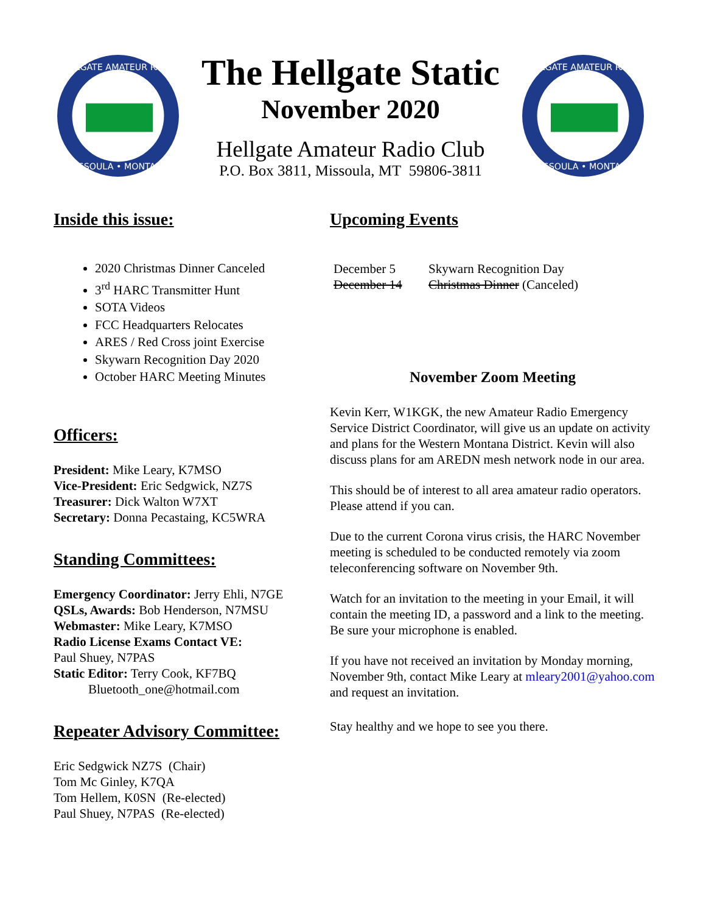HELLGATE AMATEUR RADIO
MISSOULA • MONTANA
The Hellgate Static
November 2020
Hellgate Amateur Radio Club
P.O. Box 3811, Missoula, MT 59806-3811
HELLGATE AMATEUR RADIO
MISSOULA • MONTANA
Inside this issue:
2020 Christmas Dinner Canceled
3<sup>rd</sup> HARC Transmitter Hunt
SOTA Videos
FCC Headquarters Relocates
ARES / Red Cross joint Exercise
Skywarn Recognition Day 2020
October HARC Meeting Minutes
Officers:
President: Mike Leary, K7MSO
Vice-President: Eric Sedgwick, NZ7S
Treasurer: Dick Walton W7XT
Secretary: Donna Pecastaing, KC5WRA
Standing Committees:
Emergency Coordinator: Jerry Ehli, N7GE
QSLs, Awards: Bob Henderson, N7MSU
Webmaster: Mike Leary, K7MSO
Radio License Exams Contact VE:
Paul Shuey, N7PAS
Static Editor: Terry Cook, KF7BQ
Bluetooth_one@hotmail.com
Repeater Advisory Committee:
Eric Sedgwick NZ7S (Chair)
Tom Mc Ginley, K7QA
Tom Hellem, K0SN (Re-elected)
Paul Shuey, N7PAS (Re-elected)
Upcoming Events
December 5 Skywarn Recognition Day
December 14 Christmas Dinner (Canceled)
November Zoom Meeting
Kevin Kerr, W1KGK, the new Amateur Radio Emergency Service District Coordinator, will give us an update on activity and plans for the Western Montana District. Kevin will also discuss plans for am AREDN mesh network node in our area.
This should be of interest to all area amateur radio operators. Please attend if you can.
Due to the current Corona virus crisis, the HARC November meeting is scheduled to be conducted remotely via zoom teleconferencing software on November 9th.
Watch for an invitation to the meeting in your Email, it will contain the meeting ID, a password and a link to the meeting. Be sure your microphone is enabled.
If you have not received an invitation by Monday morning, November 9th, contact Mike Leary at mleary2001@yahoo.com and request an invitation.
Stay healthy and we hope to see you there.